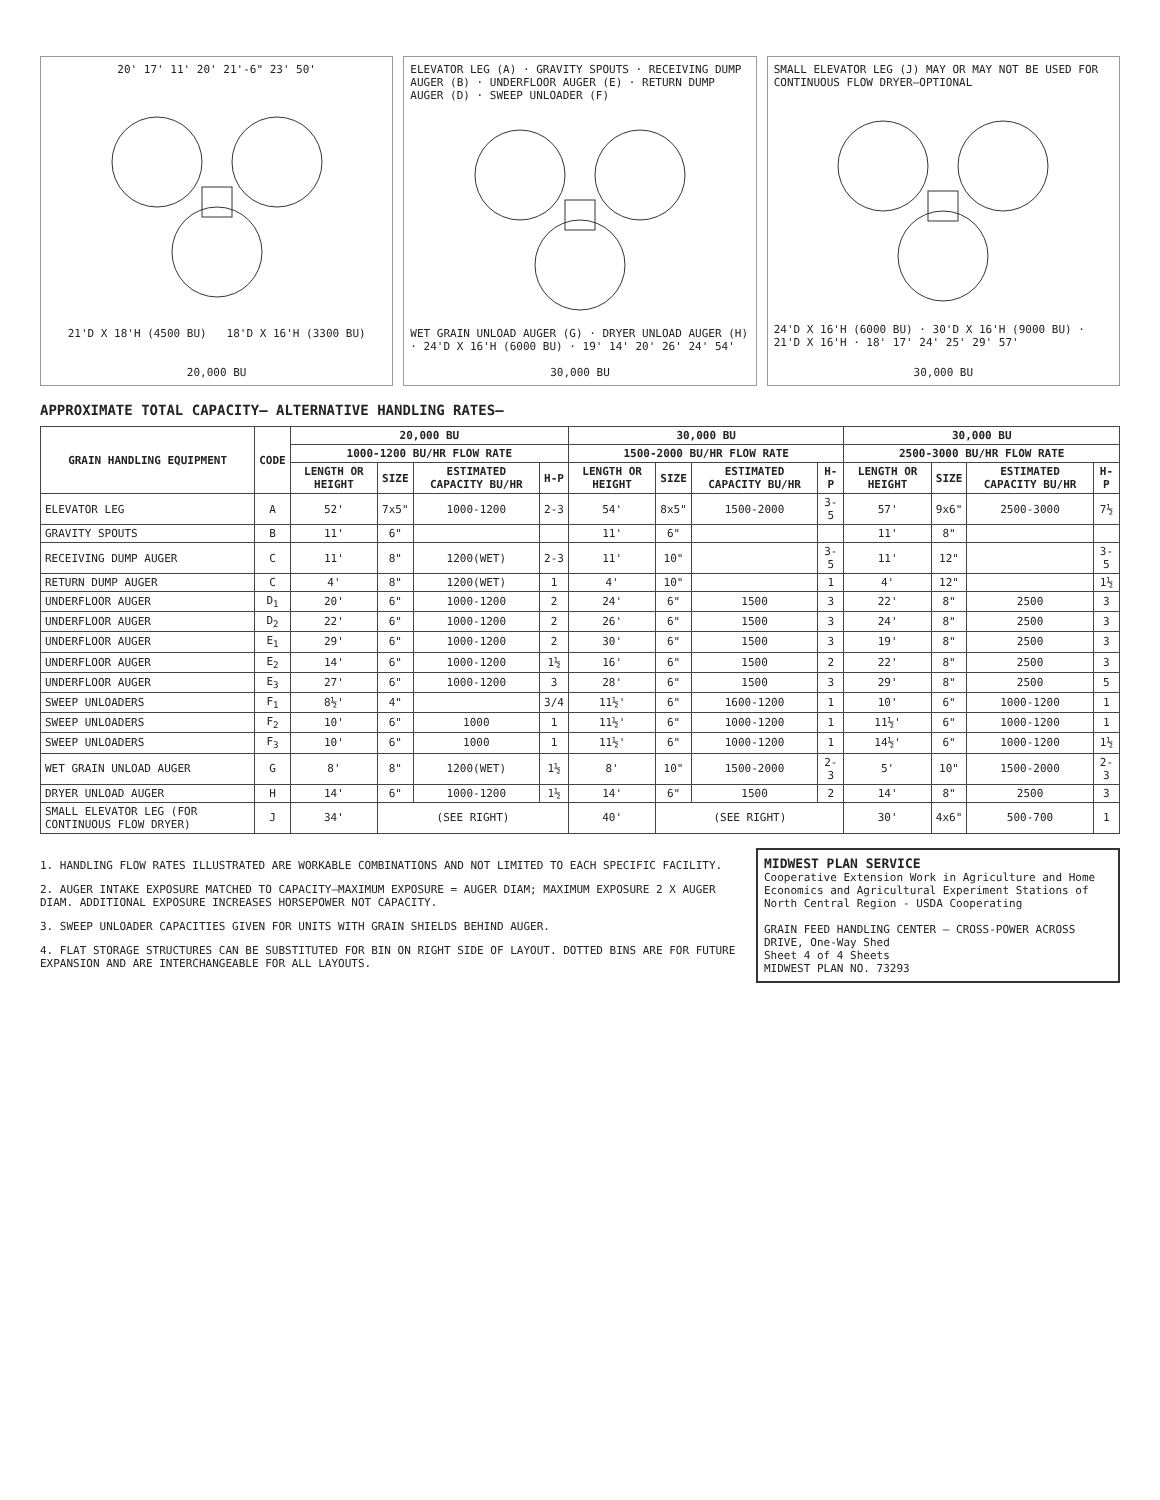20' 17' 11' 20' 21'-6" 23' 50'
21'D X 18'H (4500 BU) 18'D X 16'H (3300 BU)
20,000 BU
ELEVATOR LEG (A) · GRAVITY SPOUTS · RECEIVING DUMP AUGER (B) · UNDERFLOOR AUGER (E) · RETURN DUMP AUGER (D) · SWEEP UNLOADER (F)
WET GRAIN UNLOAD AUGER (G) · DRYER UNLOAD AUGER (H) · 24'D X 16'H (6000 BU) · 19' 14' 20' 26' 24' 54'
30,000 BU
SMALL ELEVATOR LEG (J) MAY OR MAY NOT BE USED FOR CONTINUOUS FLOW DRYER—OPTIONAL
24'D X 16'H (6000 BU) · 30'D X 16'H (9000 BU) · 21'D X 16'H · 18' 17' 24' 25' 29' 57'
30,000 BU
APPROXIMATE TOTAL CAPACITY— ALTERNATIVE HANDLING RATES—
| GRAIN HANDLING EQUIPMENT | CODE | 20,000 BU | | | | 30,000 BU | | | | 30,000 BU | | | |
| --- | --- | --- | --- | --- | --- | --- | --- | --- | --- | --- | --- | --- | --- |
| | | 1000-1200 BU/HR FLOW RATE | | | | 1500-2000 BU/HR FLOW RATE | | | | 2500-3000 BU/HR FLOW RATE | | | |
| | | LENGTH OR HEIGHT | SIZE | ESTIMATED CAPACITY BU/HR | H-P | LENGTH OR HEIGHT | SIZE | ESTIMATED CAPACITY BU/HR | H-P | LENGTH OR HEIGHT | SIZE | ESTIMATED CAPACITY BU/HR | H-P |
| ELEVATOR LEG | A | 52' | 7x5" | 1000-1200 | 2-3 | 54' | 8x5" | 1500-2000 | 3-5 | 57' | 9x6" | 2500-3000 | 7½ |
| GRAVITY SPOUTS | B | 11' | 6" | | | 11' | 6" | | | 11' | 8" | | |
| RECEIVING DUMP AUGER | C | 11' | 8" | 1200(WET) | 2-3 | 11' | 10" | | 3-5 | 11' | 12" | | 3-5 |
| RETURN DUMP AUGER | C | 4' | 8" | 1200(WET) | 1 | 4' | 10" | | 1 | 4' | 12" | | 1½ |
| UNDERFLOOR AUGER | D<sub>1</sub> | 20' | 6" | 1000-1200 | 2 | 24' | 6" | 1500 | 3 | 22' | 8" | 2500 | 3 |
| UNDERFLOOR AUGER | D<sub>2</sub> | 22' | 6" | 1000-1200 | 2 | 26' | 6" | 1500 | 3 | 24' | 8" | 2500 | 3 |
| UNDERFLOOR AUGER | E<sub>1</sub> | 29' | 6" | 1000-1200 | 2 | 30' | 6" | 1500 | 3 | 19' | 8" | 2500 | 3 |
| UNDERFLOOR AUGER | E<sub>2</sub> | 14' | 6" | 1000-1200 | 1½ | 16' | 6" | 1500 | 2 | 22' | 8" | 2500 | 3 |
| UNDERFLOOR AUGER | E<sub>3</sub> | 27' | 6" | 1000-1200 | 3 | 28' | 6" | 1500 | 3 | 29' | 8" | 2500 | 5 |
| SWEEP UNLOADERS | F<sub>1</sub> | 8½' | 4" | | 3/4 | 11½' | 6" | 1600-1200 | 1 | 10' | 6" | 1000-1200 | 1 |
| SWEEP UNLOADERS | F<sub>2</sub> | 10' | 6" | 1000 | 1 | 11½' | 6" | 1000-1200 | 1 | 11½' | 6" | 1000-1200 | 1 |
| SWEEP UNLOADERS | F<sub>3</sub> | 10' | 6" | 1000 | 1 | 11½' | 6" | 1000-1200 | 1 | 14½' | 6" | 1000-1200 | 1½ |
| WET GRAIN UNLOAD AUGER | G | 8' | 8" | 1200(WET) | 1½ | 8' | 10" | 1500-2000 | 2-3 | 5' | 10" | 1500-2000 | 2-3 |
| DRYER UNLOAD AUGER | H | 14' | 6" | 1000-1200 | 1½ | 14' | 6" | 1500 | 2 | 14' | 8" | 2500 | 3 |
| SMALL ELEVATOR LEG (FOR CONTINUOUS FLOW DRYER) | J | 34' | (SEE RIGHT) | | | 40' | (SEE RIGHT) | | | 30' | 4x6" | 500-700 | 1 |
1. HANDLING FLOW RATES ILLUSTRATED ARE WORKABLE COMBINATIONS AND NOT LIMITED TO EACH SPECIFIC FACILITY.
2. AUGER INTAKE EXPOSURE MATCHED TO CAPACITY—MAXIMUM EXPOSURE = AUGER DIAM; MAXIMUM EXPOSURE 2 X AUGER DIAM. ADDITIONAL EXPOSURE INCREASES HORSEPOWER NOT CAPACITY.
3. SWEEP UNLOADER CAPACITIES GIVEN FOR UNITS WITH GRAIN SHIELDS BEHIND AUGER.
4. FLAT STORAGE STRUCTURES CAN BE SUBSTITUTED FOR BIN ON RIGHT SIDE OF LAYOUT. DOTTED BINS ARE FOR FUTURE EXPANSION AND ARE INTERCHANGEABLE FOR ALL LAYOUTS.
MIDWEST PLAN SERVICE
Cooperative Extension Work in Agriculture and Home Economics and Agricultural Experiment Stations of North Central Region - USDA Cooperating
GRAIN FEED HANDLING CENTER — CROSS-POWER ACROSS DRIVE, One-Way Shed
Sheet 4 of 4 Sheets
MIDWEST PLAN NO. 73293